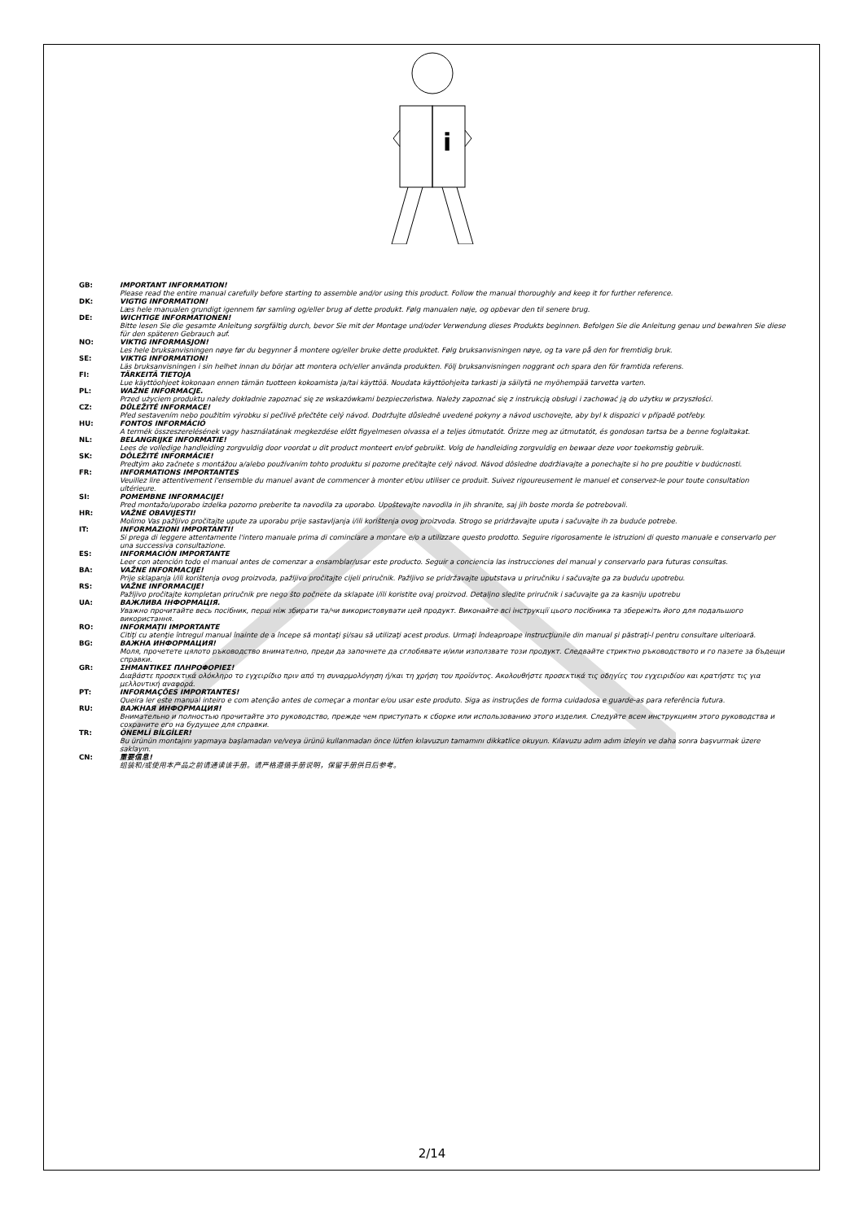i
GB: IMPORTANT INFORMATION!
Please read the entire manual carefully before starting to assemble and/or using this product. Follow the manual thoroughly and keep it for further reference.
DK: VIGTIG INFORMATION!
Læs hele manualen grundigt igennem før samling og/eller brug af dette produkt. Følg manualen nøje, og opbevar den til senere brug.
DE: WICHTIGE INFORMATIONEN!
Bitte lesen Sie die gesamte Anleitung sorgfältig durch, bevor Sie mit der Montage und/oder Verwendung dieses Produkts beginnen. Befolgen Sie die Anleitung genau und bewahren Sie diese für den späteren Gebrauch auf.
NO: VIKTIG INFORMASJON!
Les hele bruksanvisningen nøye før du begynner å montere og/eller bruke dette produktet. Følg bruksanvisningen nøye, og ta vare på den for fremtidig bruk.
SE: VIKTIG INFORMATION!
Läs bruksanvisningen i sin helhet innan du börjar att montera och/eller använda produkten. Följ bruksanvisningen noggrant och spara den för framtida referens.
FI: TÄRKEITÄ TIETOJA
Lue käyttöohjeet kokonaan ennen tämän tuotteen kokoamista ja/tai käyttöä. Noudata käyttöohjeita tarkasti ja säilytä ne myöhempää tarvetta varten.
PL: WAŻNE INFORMACJE.
Przed użyciem produktu należy dokładnie zapoznać się ze wskazówkami bezpieczeństwa. Należy zapoznać się z instrukcją obsługi i zachować ją do użytku w przyszłości.
CZ: DŮLEŽITÉ INFORMACE!
Před sestavením nebo použitím výrobku si pečlivě přečtěte celý návod. Dodržujte důsledně uvedené pokyny a návod uschovejte, aby byl k dispozici v případě potřeby.
HU: FONTOS INFORMÁCIÓ
A termék összeszerelésének vagy használatának megkezdése előtt figyelmesen olvassa el a teljes útmutatót. Őrizze meg az útmutatót, és gondosan tartsa be a benne foglaltakat.
NL: BELANGRIJKE INFORMATIE!
Lees de volledige handleiding zorgvuldig door voordat u dit product monteert en/of gebruikt. Volg de handleiding zorgvuldig en bewaar deze voor toekomstig gebruik.
SK: DÔLEŽITÉ INFORMÁCIE!
Predtým ako začnete s montážou a/alebo používaním tohto produktu si pozorne prečítajte celý návod. Návod dôsledne dodržiavajte a ponechajte si ho pre použitie v budúcnosti.
FR: INFORMATIONS IMPORTANTES
Veuillez lire attentivement l'ensemble du manuel avant de commencer à monter et/ou utiliser ce produit. Suivez rigoureusement le manuel et conservez-le pour toute consultation ultérieure.
SI: POMEMBNE INFORMACIJE!
Pred montažo/uporabo izdelka pozorno preberite ta navodila za uporabo. Upoštevajte navodila in jih shranite, saj jih boste morda še potrebovali.
HR: VAŽNE OBAVIJESTI!
Molimo Vas pažljivo pročitajte upute za uporabu prije sastavljanja i/ili korištenja ovog proizvoda. Strogo se pridržavajte uputa i sačuvajte ih za buduće potrebe.
IT: INFORMAZIONI IMPORTANTI!
Si prega di leggere attentamente l'intero manuale prima di cominciare a montare e/o a utilizzare questo prodotto. Seguire rigorosamente le istruzioni di questo manuale e conservarlo per una successiva consultazione.
ES: INFORMACIÓN IMPORTANTE
Leer con atención todo el manual antes de comenzar a ensamblar/usar este producto. Seguir a conciencia las instrucciones del manual y conservarlo para futuras consultas.
BA: VAŽNE INFORMACIJE!
Prije sklapanja i/ili korištenja ovog proizvoda, pažljivo pročitajte cijeli priručnik. Pažljivo se pridržavajte uputstava u priručniku i sačuvajte ga za buduću upotrebu.
RS: VAŽNE INFORMACIJE!
Pažljivo pročitajte kompletan priručnik pre nego što počnete da sklapate i/ili koristite ovaj proizvod. Detaljno sledite priručnik i sačuvajte ga za kasniju upotrebu
UA: ВАЖЛИВА ІНФОРМАЦІЯ.
Уважно прочитайте весь посібник, перш ніж збирати та/чи використовувати цей продукт. Виконайте всі інструкції цього посібника та збережіть його для подальшого використання.
RO: INFORMAŢII IMPORTANTE
Citiţi cu atenţie întregul manual înainte de a începe să montaţi şi/sau să utilizaţi acest produs. Urmaţi îndeaproape instrucţiunile din manual şi păstraţi-l pentru consultare ulterioară.
BG: ВАЖНА ИНФОРМАЦИЯ!
Моля, прочетете цялото ръководство внимателно, преди да започнете да сглобявате и/или използвате този продукт. Следвайте стриктно ръководството и го пазете за бъдещи справки.
GR: ΣΗΜΑΝΤΙΚΕΣ ΠΛΗΡΟΦΟΡΙΕΣ!
Διαβάστε προσεκτικά ολόκληρο το εγχειρίδιο πριν από τη συναρμολόγηση ή/και τη χρήση του προϊόντος. Ακολουθήστε προσεκτικά τις οδηγίες του εγχειριδίου και κρατήστε τις για μελλοντική αναφορά.
PT: INFORMAÇÕES IMPORTANTES!
Queira ler este manual inteiro e com atenção antes de começar a montar e/ou usar este produto. Siga as instruções de forma cuidadosa e guarde-as para referência futura.
RU: ВАЖНАЯ ИНФОРМАЦИЯ!
Внимательно и полностью прочитайте это руководство, прежде чем приступать к сборке или использованию этого изделия. Следуйте всем инструкциям этого руководства и сохраните его на будущее для справки.
TR: ÖNEMLİ BİLGİLER!
Bu ürünün montajını yapmaya başlamadan ve/veya ürünü kullanmadan önce lütfen kılavuzun tamamını dikkatlice okuyun. Kılavuzu adım adım izleyin ve daha sonra başvurmak üzere saklayın.
CN: 重要信息!
组装和/或使用本产品之前请通读该手册。请严格遵循手册说明，保留手册供日后参考。
2/14